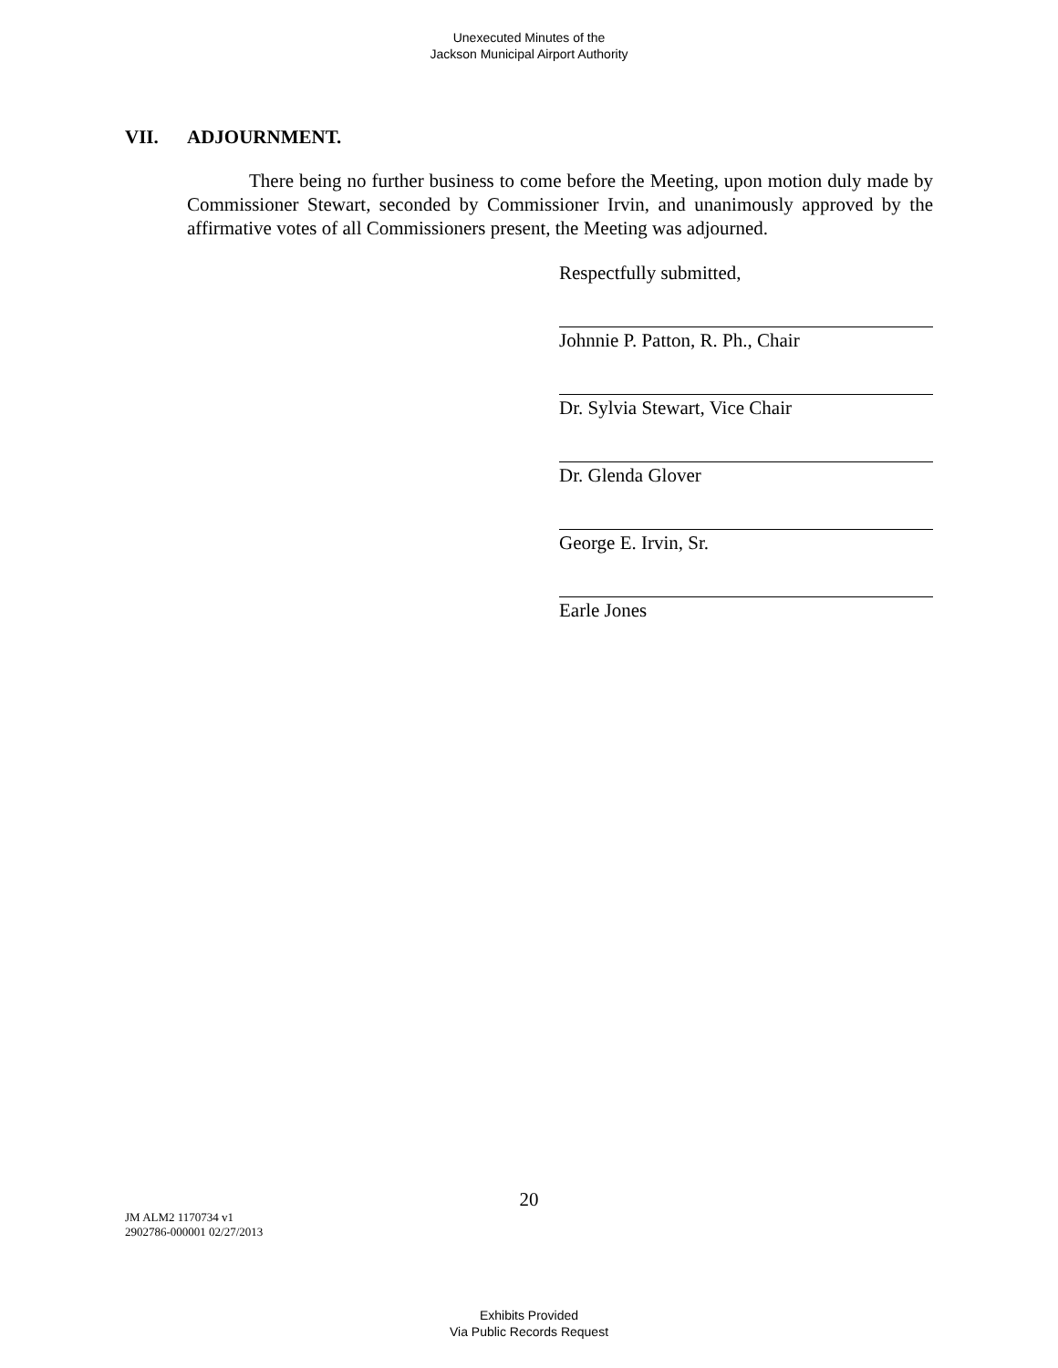Unexecuted Minutes of the
Jackson Municipal Airport Authority
VII. ADJOURNMENT.
There being no further business to come before the Meeting, upon motion duly made by Commissioner Stewart, seconded by Commissioner Irvin, and unanimously approved by the affirmative votes of all Commissioners present, the Meeting was adjourned.
Respectfully submitted,
Johnnie P. Patton, R. Ph., Chair
Dr. Sylvia Stewart, Vice Chair
Dr. Glenda Glover
George E. Irvin, Sr.
Earle Jones
20
JM ALM2 1170734 v1
2902786-000001 02/27/2013
Exhibits Provided
Via Public Records Request